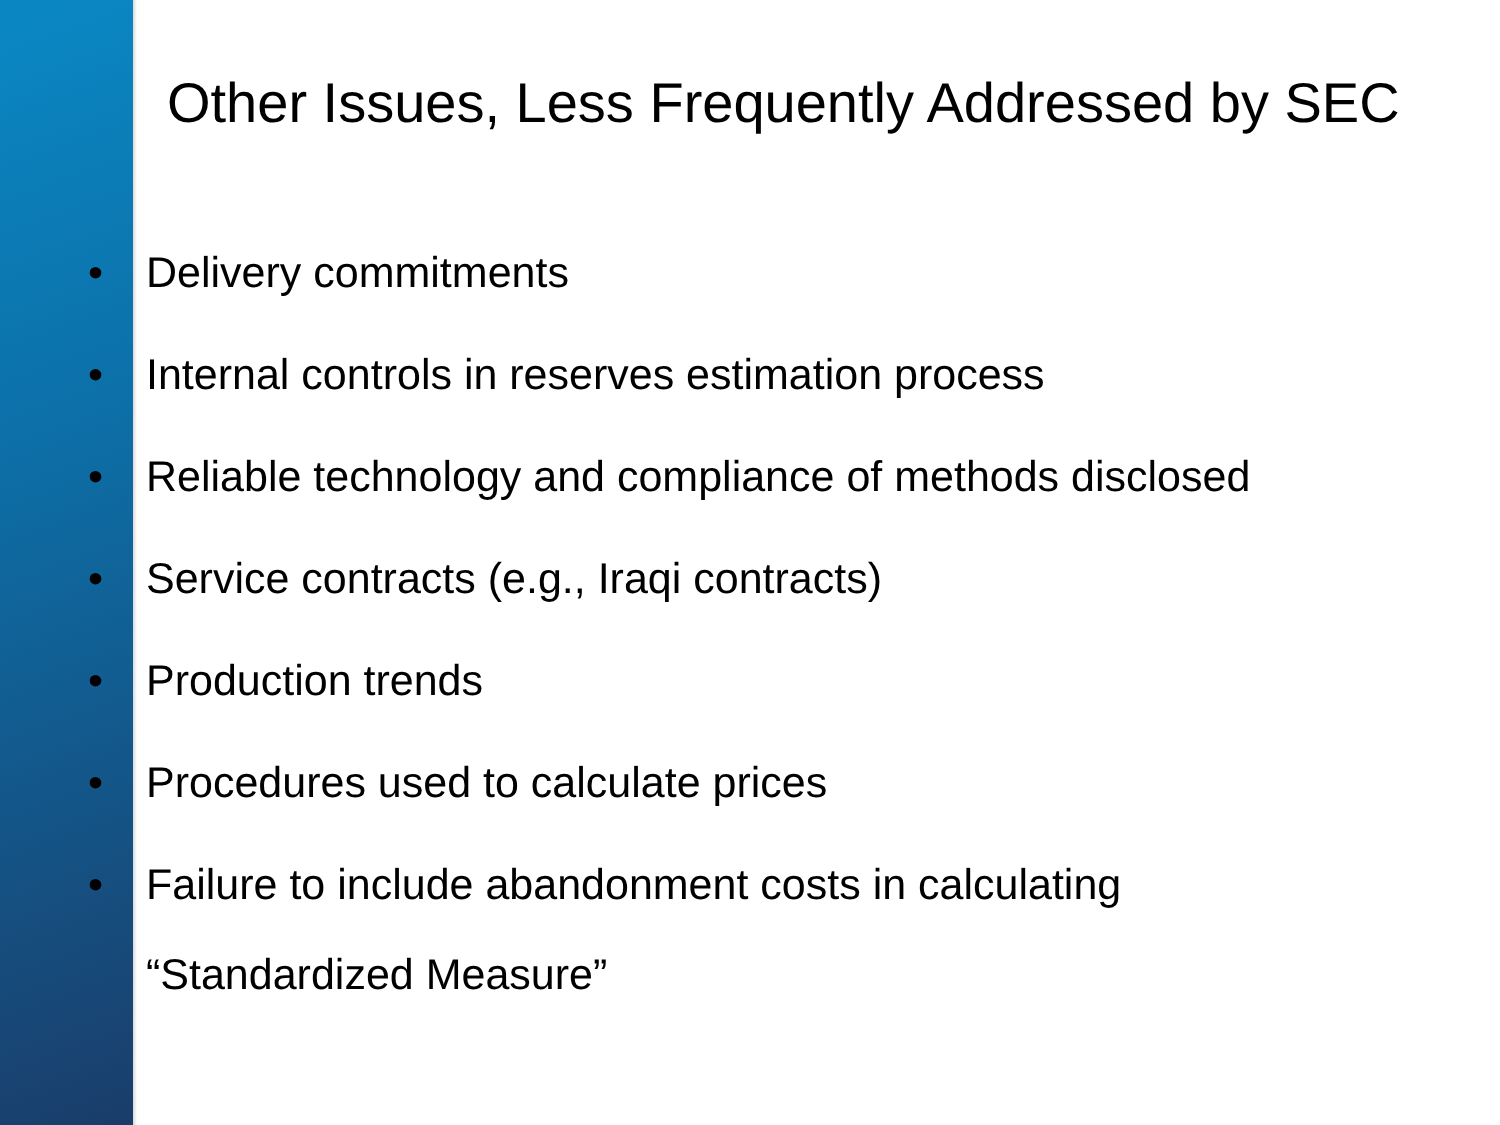Other Issues, Less Frequently Addressed by SEC
• Delivery commitments
• Internal controls in reserves estimation process
• Reliable technology and compliance of methods disclosed
• Service contracts (e.g., Iraqi contracts)
• Production trends
• Procedures used to calculate prices
• Failure to include abandonment costs in calculating
“Standardized Measure”